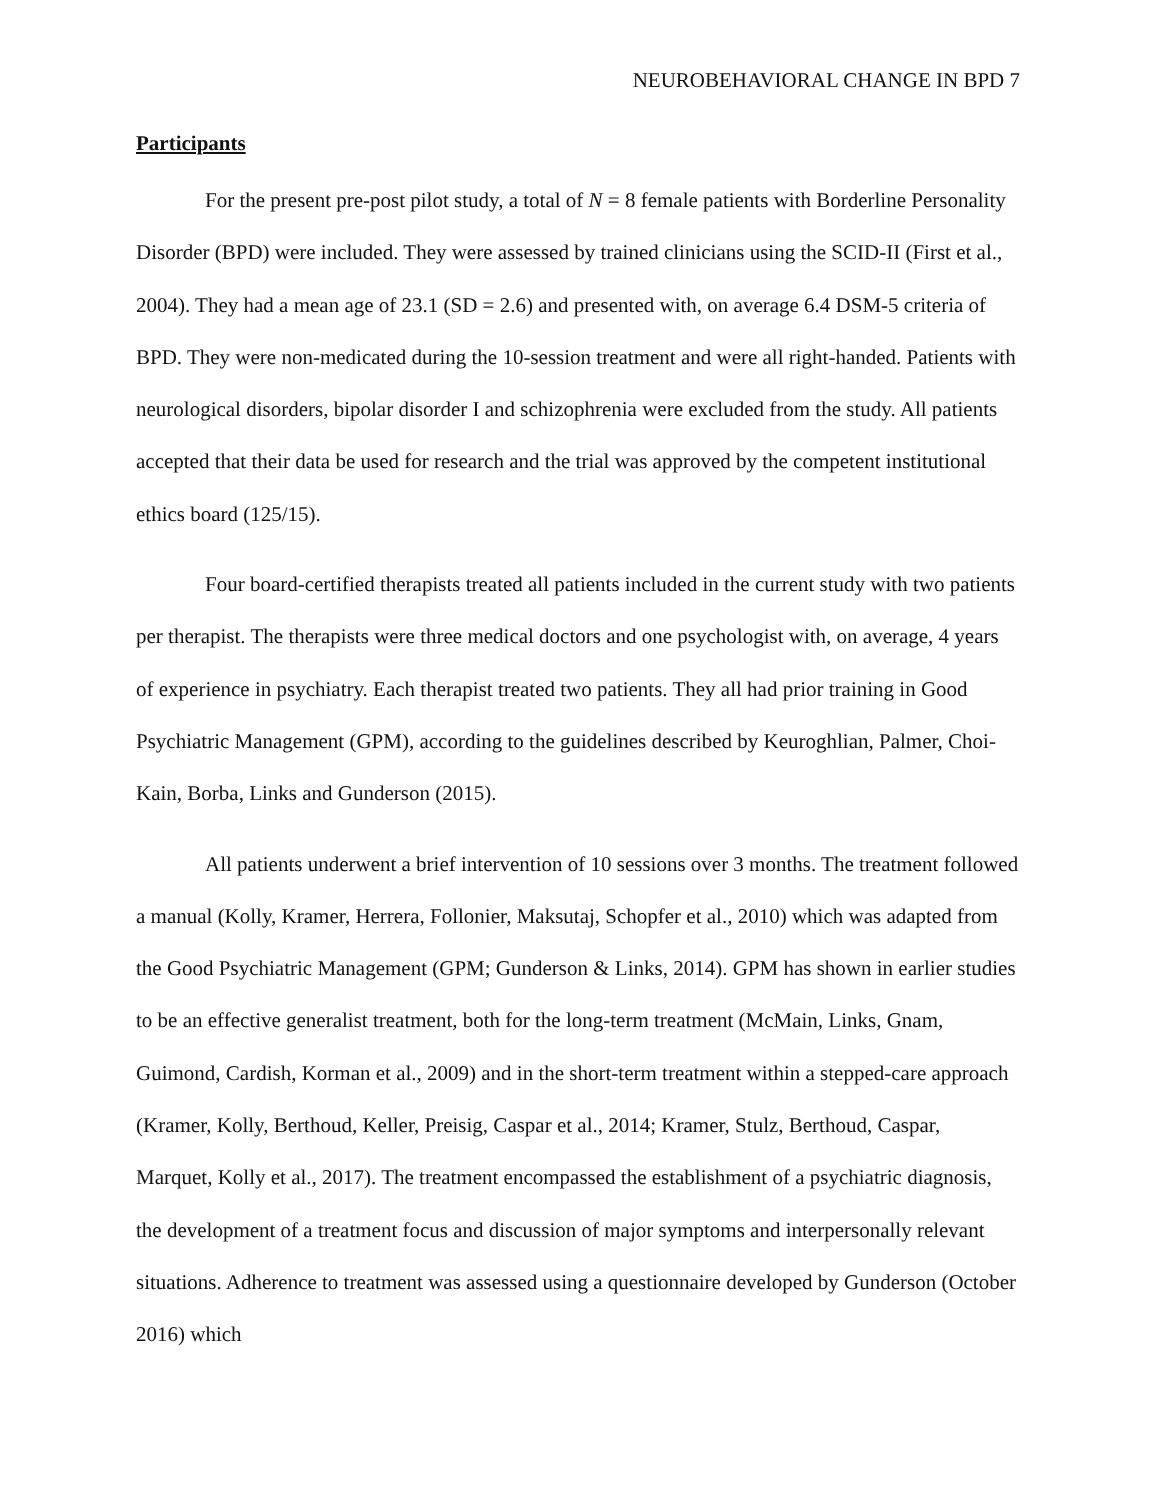NEUROBEHAVIORAL CHANGE IN BPD 7
Participants
For the present pre-post pilot study, a total of N = 8 female patients with Borderline Personality Disorder (BPD) were included. They were assessed by trained clinicians using the SCID-II (First et al., 2004). They had a mean age of 23.1 (SD = 2.6) and presented with, on average 6.4 DSM-5 criteria of BPD. They were non-medicated during the 10-session treatment and were all right-handed. Patients with neurological disorders, bipolar disorder I and schizophrenia were excluded from the study. All patients accepted that their data be used for research and the trial was approved by the competent institutional ethics board (125/15).
Four board-certified therapists treated all patients included in the current study with two patients per therapist. The therapists were three medical doctors and one psychologist with, on average, 4 years of experience in psychiatry. Each therapist treated two patients. They all had prior training in Good Psychiatric Management (GPM), according to the guidelines described by Keuroghlian, Palmer, Choi-Kain, Borba, Links and Gunderson (2015).
All patients underwent a brief intervention of 10 sessions over 3 months. The treatment followed a manual (Kolly, Kramer, Herrera, Follonier, Maksutaj, Schopfer et al., 2010) which was adapted from the Good Psychiatric Management (GPM; Gunderson & Links, 2014). GPM has shown in earlier studies to be an effective generalist treatment, both for the long-term treatment (McMain, Links, Gnam, Guimond, Cardish, Korman et al., 2009) and in the short-term treatment within a stepped-care approach (Kramer, Kolly, Berthoud, Keller, Preisig, Caspar et al., 2014; Kramer, Stulz, Berthoud, Caspar, Marquet, Kolly et al., 2017). The treatment encompassed the establishment of a psychiatric diagnosis, the development of a treatment focus and discussion of major symptoms and interpersonally relevant situations. Adherence to treatment was assessed using a questionnaire developed by Gunderson (October 2016) which